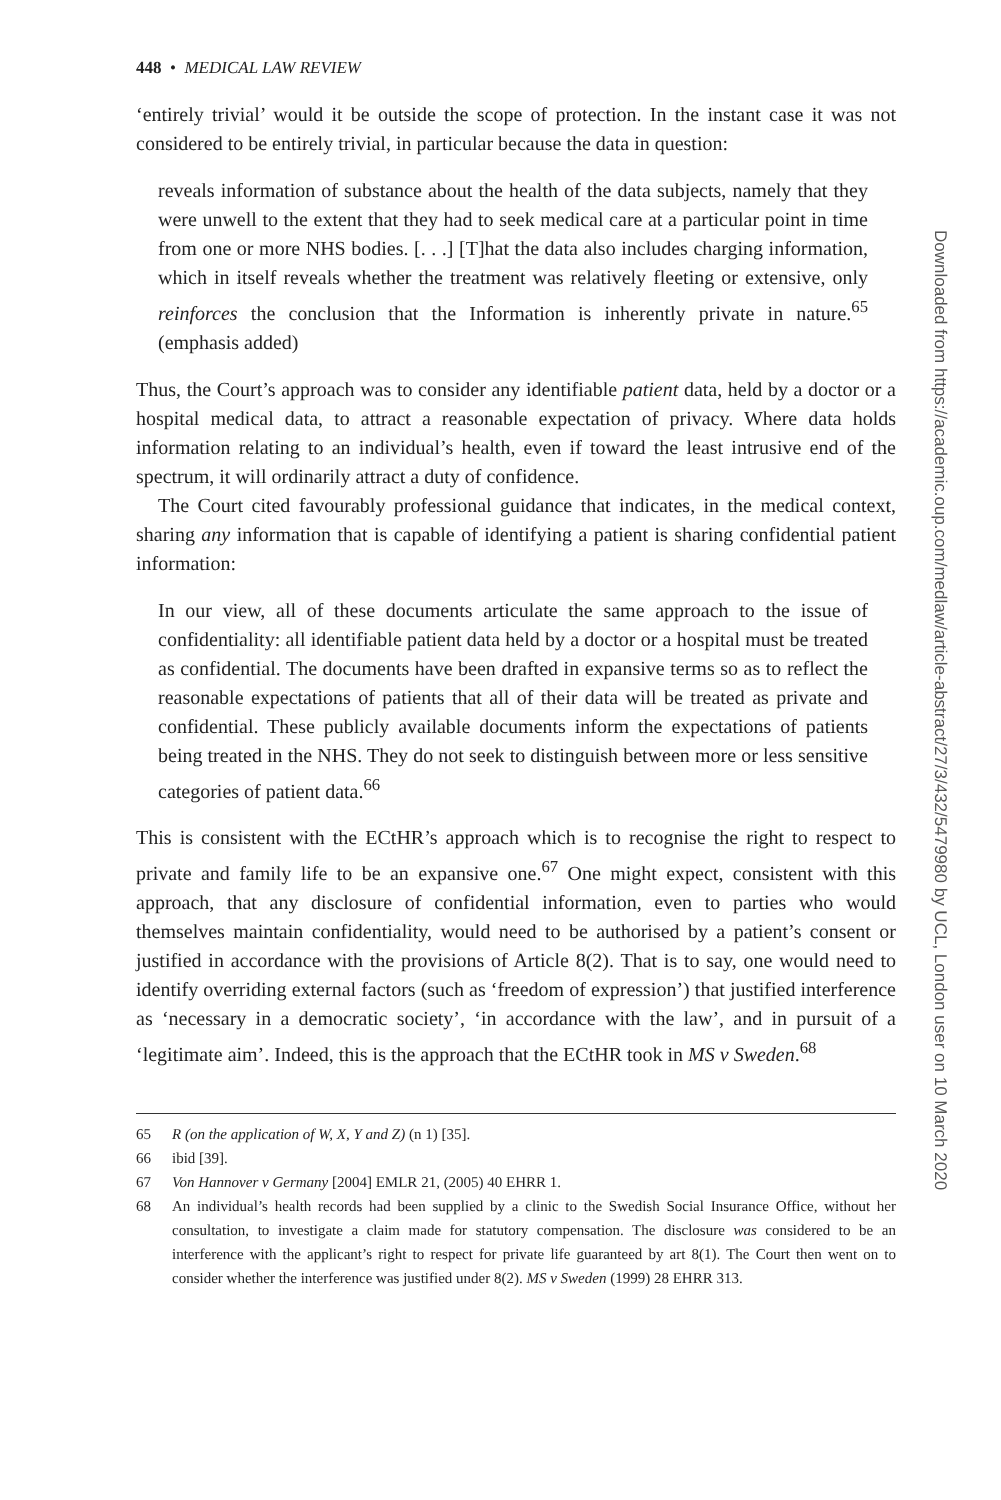448 • MEDICAL LAW REVIEW
‘entirely trivial’ would it be outside the scope of protection. In the instant case it was not considered to be entirely trivial, in particular because the data in question:
reveals information of substance about the health of the data subjects, namely that they were unwell to the extent that they had to seek medical care at a particular point in time from one or more NHS bodies. [. . .] [T]hat the data also includes charging information, which in itself reveals whether the treatment was relatively fleeting or extensive, only reinforces the conclusion that the Information is inherently private in nature.<sup>65</sup> (emphasis added)
Thus, the Court’s approach was to consider any identifiable patient data, held by a doctor or a hospital medical data, to attract a reasonable expectation of privacy. Where data holds information relating to an individual’s health, even if toward the least intrusive end of the spectrum, it will ordinarily attract a duty of confidence.
The Court cited favourably professional guidance that indicates, in the medical context, sharing any information that is capable of identifying a patient is sharing confidential patient information:
In our view, all of these documents articulate the same approach to the issue of confidentiality: all identifiable patient data held by a doctor or a hospital must be treated as confidential. The documents have been drafted in expansive terms so as to reflect the reasonable expectations of patients that all of their data will be treated as private and confidential. These publicly available documents inform the expectations of patients being treated in the NHS. They do not seek to distinguish between more or less sensitive categories of patient data.<sup>66</sup>
This is consistent with the ECtHR’s approach which is to recognise the right to respect to private and family life to be an expansive one.<sup>67</sup> One might expect, consistent with this approach, that any disclosure of confidential information, even to parties who would themselves maintain confidentiality, would need to be authorised by a patient’s consent or justified in accordance with the provisions of Article 8(2). That is to say, one would need to identify overriding external factors (such as ‘freedom of expression’) that justified interference as ‘necessary in a democratic society’, ‘in accordance with the law’, and in pursuit of a ‘legitimate aim’. Indeed, this is the approach that the ECtHR took in MS v Sweden.<sup>68</sup>
65 R (on the application of W, X, Y and Z) (n 1) [35].
66 ibid [39].
67 Von Hannover v Germany [2004] EMLR 21, (2005) 40 EHRR 1.
68 An individual’s health records had been supplied by a clinic to the Swedish Social Insurance Office, without her consultation, to investigate a claim made for statutory compensation. The disclosure was considered to be an interference with the applicant’s right to respect for private life guaranteed by art 8(1). The Court then went on to consider whether the interference was justified under 8(2). MS v Sweden (1999) 28 EHRR 313.
Downloaded from https://academic.oup.com/medlaw/article-abstract/27/3/432/5479980 by UCL, London user on 10 March 2020